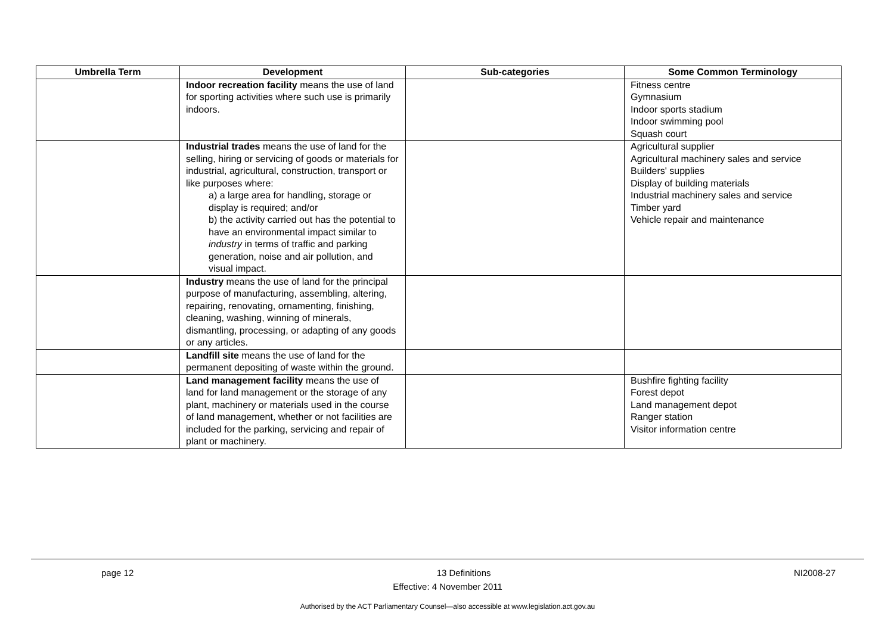| Umbrella Term | Development | Sub-categories | Some Common Terminology |
| --- | --- | --- | --- |
| | Indoor recreation facility means the use of land for sporting activities where such use is primarily indoors. | | Fitness centre Gymnasium Indoor sports stadium Indoor swimming pool Squash court |
| | Industrial trades means the use of land for the selling, hiring or servicing of goods or materials for industrial, agricultural, construction, transport or like purposes where: a) a large area for handling, storage or display is required; and/or b) the activity carried out has the potential to have an environmental impact similar to industry in terms of traffic and parking generation, noise and air pollution, and visual impact. | | Agricultural supplier Agricultural machinery sales and service Builders' supplies Display of building materials Industrial machinery sales and service Timber yard Vehicle repair and maintenance |
| | Industry means the use of land for the principal purpose of manufacturing, assembling, altering, repairing, renovating, ornamenting, finishing, cleaning, washing, winning of minerals, dismantling, processing, or adapting of any goods or any articles. | | |
| | Landfill site means the use of land for the permanent depositing of waste within the ground. | | |
| | Land management facility means the use of land for land management or the storage of any plant, machinery or materials used in the course of land management, whether or not facilities are included for the parking, servicing and repair of plant or machinery. | | Bushfire fighting facility Forest depot Land management depot Ranger station Visitor information centre |
page 12 13 Definitions NI2008-27
Effective: 4 November 2011
Authorised by the ACT Parliamentary Counsel—also accessible at www.legislation.act.gov.au